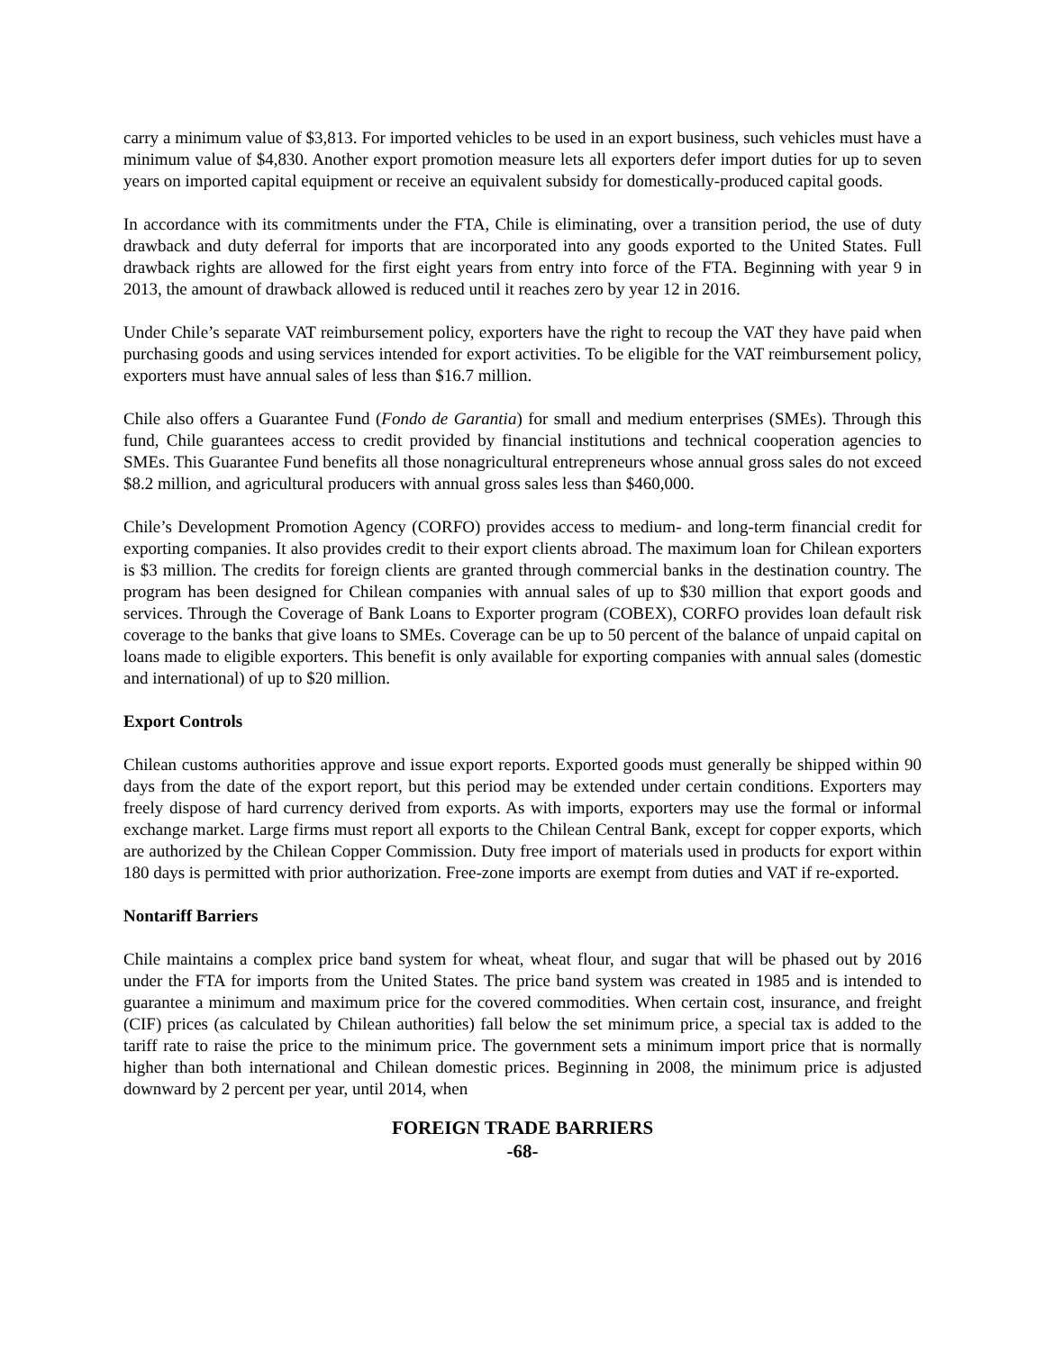carry a minimum value of $3,813. For imported vehicles to be used in an export business, such vehicles must have a minimum value of $4,830. Another export promotion measure lets all exporters defer import duties for up to seven years on imported capital equipment or receive an equivalent subsidy for domestically-produced capital goods.
In accordance with its commitments under the FTA, Chile is eliminating, over a transition period, the use of duty drawback and duty deferral for imports that are incorporated into any goods exported to the United States. Full drawback rights are allowed for the first eight years from entry into force of the FTA. Beginning with year 9 in 2013, the amount of drawback allowed is reduced until it reaches zero by year 12 in 2016.
Under Chile’s separate VAT reimbursement policy, exporters have the right to recoup the VAT they have paid when purchasing goods and using services intended for export activities. To be eligible for the VAT reimbursement policy, exporters must have annual sales of less than $16.7 million.
Chile also offers a Guarantee Fund (Fondo de Garantia) for small and medium enterprises (SMEs). Through this fund, Chile guarantees access to credit provided by financial institutions and technical cooperation agencies to SMEs. This Guarantee Fund benefits all those nonagricultural entrepreneurs whose annual gross sales do not exceed $8.2 million, and agricultural producers with annual gross sales less than $460,000.
Chile’s Development Promotion Agency (CORFO) provides access to medium- and long-term financial credit for exporting companies. It also provides credit to their export clients abroad. The maximum loan for Chilean exporters is $3 million. The credits for foreign clients are granted through commercial banks in the destination country. The program has been designed for Chilean companies with annual sales of up to $30 million that export goods and services. Through the Coverage of Bank Loans to Exporter program (COBEX), CORFO provides loan default risk coverage to the banks that give loans to SMEs. Coverage can be up to 50 percent of the balance of unpaid capital on loans made to eligible exporters. This benefit is only available for exporting companies with annual sales (domestic and international) of up to $20 million.
Export Controls
Chilean customs authorities approve and issue export reports. Exported goods must generally be shipped within 90 days from the date of the export report, but this period may be extended under certain conditions. Exporters may freely dispose of hard currency derived from exports. As with imports, exporters may use the formal or informal exchange market. Large firms must report all exports to the Chilean Central Bank, except for copper exports, which are authorized by the Chilean Copper Commission. Duty free import of materials used in products for export within 180 days is permitted with prior authorization. Free-zone imports are exempt from duties and VAT if re-exported.
Nontariff Barriers
Chile maintains a complex price band system for wheat, wheat flour, and sugar that will be phased out by 2016 under the FTA for imports from the United States. The price band system was created in 1985 and is intended to guarantee a minimum and maximum price for the covered commodities. When certain cost, insurance, and freight (CIF) prices (as calculated by Chilean authorities) fall below the set minimum price, a special tax is added to the tariff rate to raise the price to the minimum price. The government sets a minimum import price that is normally higher than both international and Chilean domestic prices. Beginning in 2008, the minimum price is adjusted downward by 2 percent per year, until 2014, when
FOREIGN TRADE BARRIERS
-68-